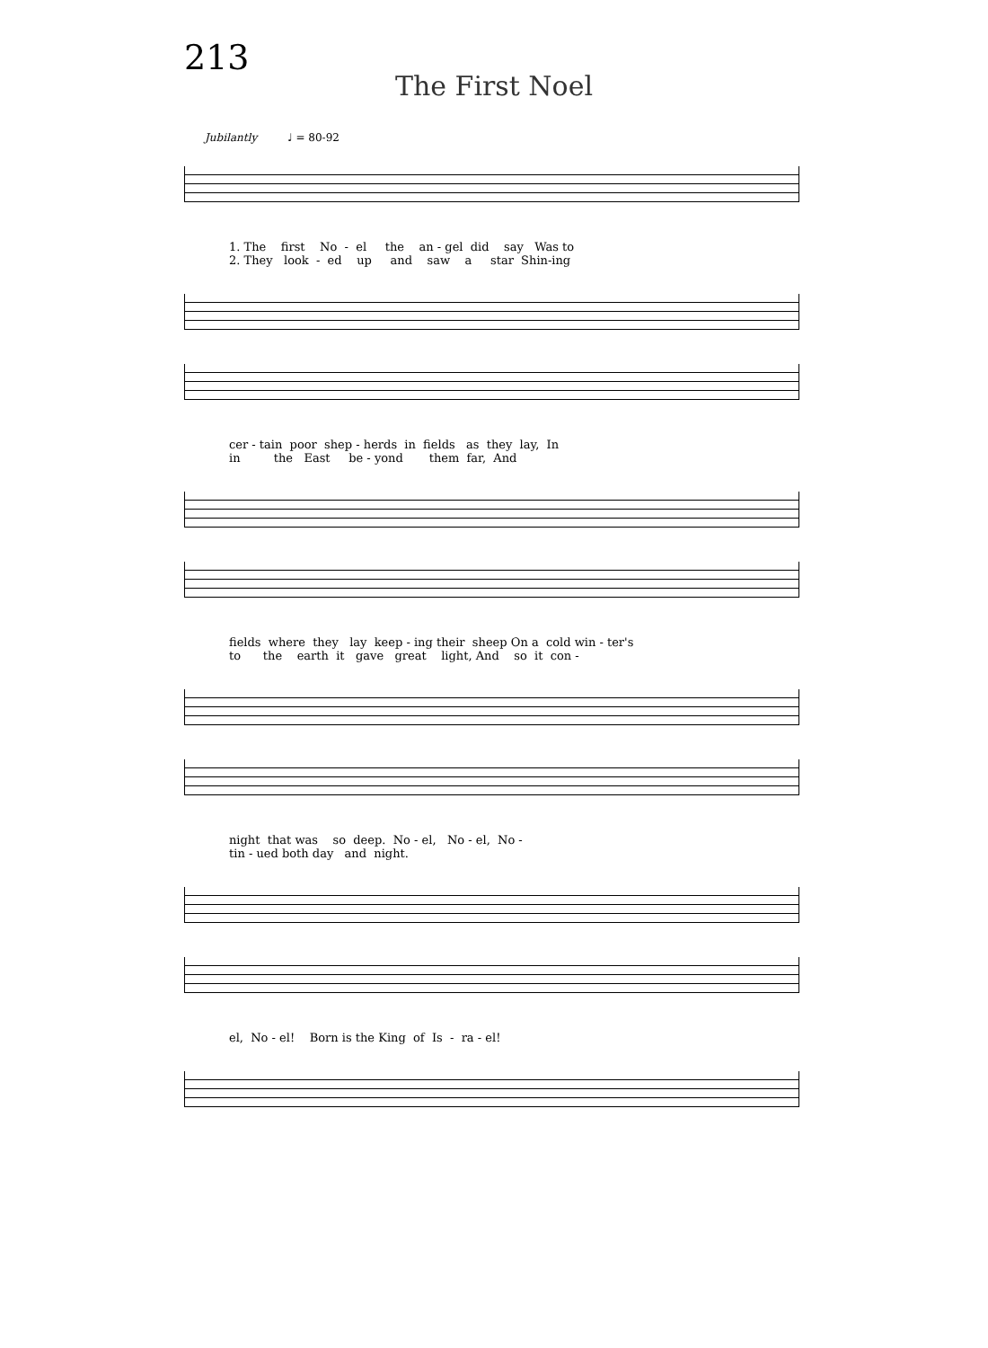213
The First Noel
Jubilantly ♩ = 80-92
1. The first No - el the an - gel did say Was to 2. They look - ed up and saw a star Shin-ing
cer - tain poor shep - herds in fields as they lay, In in the East be - yond them far, And
fields where they lay keep - ing their sheep On a cold win - ter's to the earth it gave great light, And so it con -
night that was so deep. No - el, No - el, No - tin - ued both day and night.
el, No - el! Born is the King of Is - ra - el!